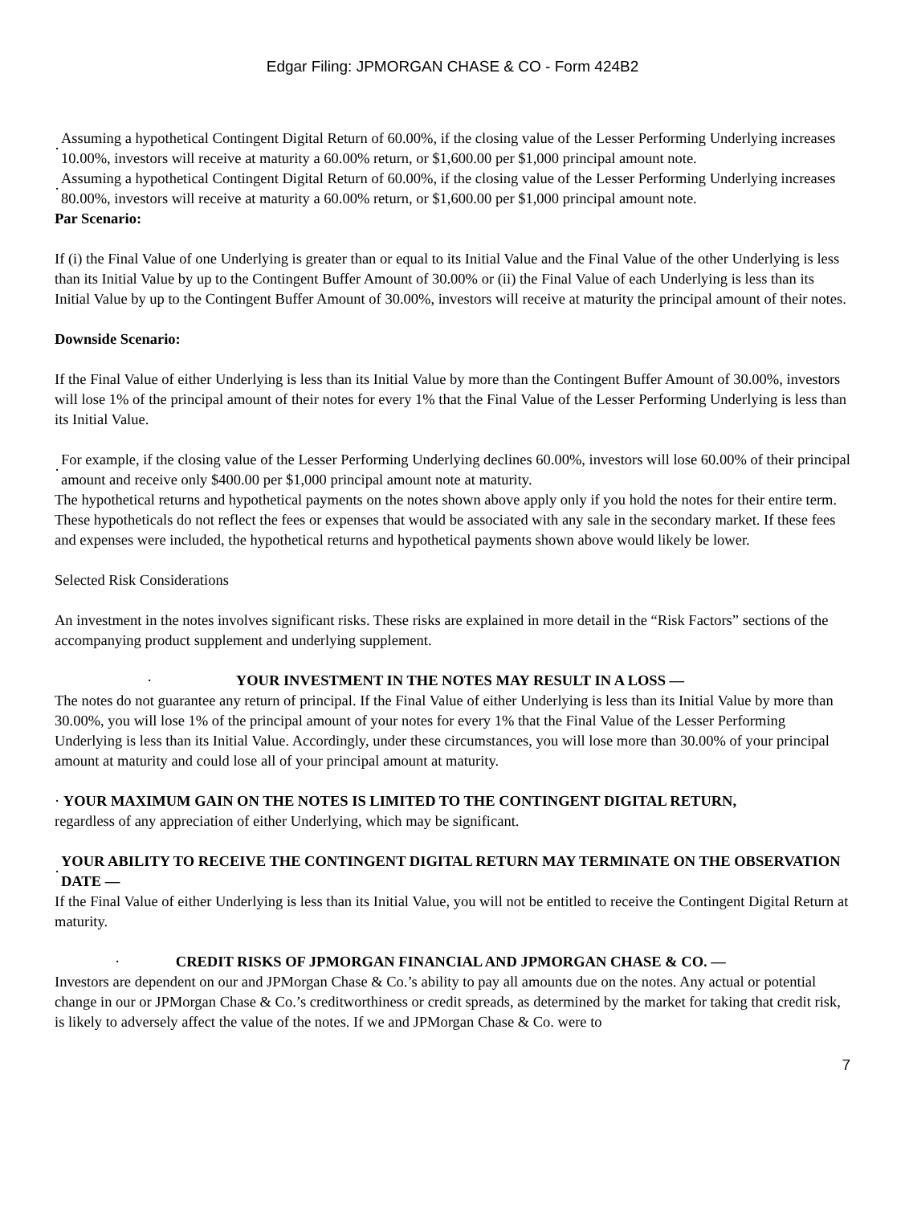Edgar Filing: JPMORGAN CHASE & CO - Form 424B2
· Assuming a hypothetical Contingent Digital Return of 60.00%, if the closing value of the Lesser Performing Underlying increases 10.00%, investors will receive at maturity a 60.00% return, or $1,600.00 per $1,000 principal amount note.
· Assuming a hypothetical Contingent Digital Return of 60.00%, if the closing value of the Lesser Performing Underlying increases 80.00%, investors will receive at maturity a 60.00% return, or $1,600.00 per $1,000 principal amount note.
Par Scenario:
If (i) the Final Value of one Underlying is greater than or equal to its Initial Value and the Final Value of the other Underlying is less than its Initial Value by up to the Contingent Buffer Amount of 30.00% or (ii) the Final Value of each Underlying is less than its Initial Value by up to the Contingent Buffer Amount of 30.00%, investors will receive at maturity the principal amount of their notes.
Downside Scenario:
If the Final Value of either Underlying is less than its Initial Value by more than the Contingent Buffer Amount of 30.00%, investors will lose 1% of the principal amount of their notes for every 1% that the Final Value of the Lesser Performing Underlying is less than its Initial Value.
· For example, if the closing value of the Lesser Performing Underlying declines 60.00%, investors will lose 60.00% of their principal amount and receive only $400.00 per $1,000 principal amount note at maturity.
The hypothetical returns and hypothetical payments on the notes shown above apply only if you hold the notes for their entire term. These hypotheticals do not reflect the fees or expenses that would be associated with any sale in the secondary market. If these fees and expenses were included, the hypothetical returns and hypothetical payments shown above would likely be lower.
Selected Risk Considerations
An investment in the notes involves significant risks. These risks are explained in more detail in the “Risk Factors” sections of the accompanying product supplement and underlying supplement.
· YOUR INVESTMENT IN THE NOTES MAY RESULT IN A LOSS —
The notes do not guarantee any return of principal. If the Final Value of either Underlying is less than its Initial Value by more than 30.00%, you will lose 1% of the principal amount of your notes for every 1% that the Final Value of the Lesser Performing Underlying is less than its Initial Value. Accordingly, under these circumstances, you will lose more than 30.00% of your principal amount at maturity and could lose all of your principal amount at maturity.
· YOUR MAXIMUM GAIN ON THE NOTES IS LIMITED TO THE CONTINGENT DIGITAL RETURN,
regardless of any appreciation of either Underlying, which may be significant.
· YOUR ABILITY TO RECEIVE THE CONTINGENT DIGITAL RETURN MAY TERMINATE ON THE OBSERVATION DATE —
If the Final Value of either Underlying is less than its Initial Value, you will not be entitled to receive the Contingent Digital Return at maturity.
· CREDIT RISKS OF JPMORGAN FINANCIAL AND JPMORGAN CHASE & CO. —
Investors are dependent on our and JPMorgan Chase & Co.’s ability to pay all amounts due on the notes. Any actual or potential change in our or JPMorgan Chase & Co.’s creditworthiness or credit spreads, as determined by the market for taking that credit risk, is likely to adversely affect the value of the notes. If we and JPMorgan Chase & Co. were to
7